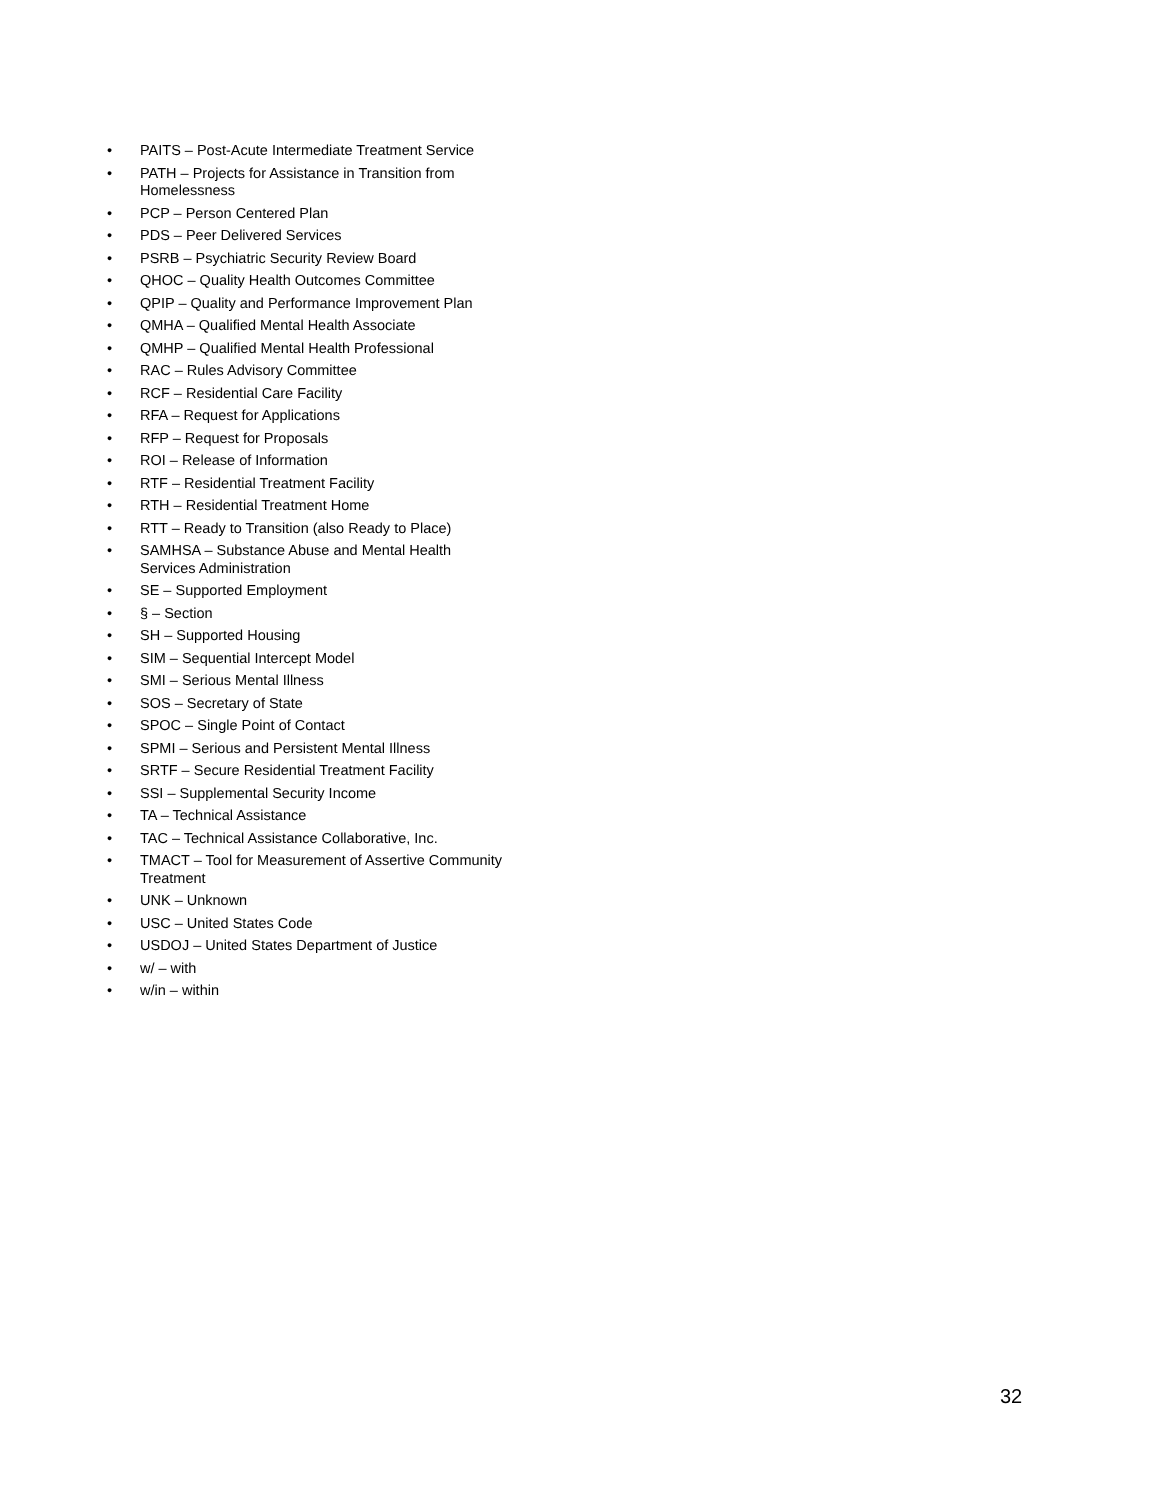• PAITS – Post-Acute Intermediate Treatment Service
• PATH – Projects for Assistance in Transition from Homelessness
• PCP – Person Centered Plan
• PDS – Peer Delivered Services
• PSRB – Psychiatric Security Review Board
• QHOC – Quality Health Outcomes Committee
• QPIP – Quality and Performance Improvement Plan
• QMHA – Qualified Mental Health Associate
• QMHP – Qualified Mental Health Professional
• RAC – Rules Advisory Committee
• RCF – Residential Care Facility
• RFA – Request for Applications
• RFP – Request for Proposals
• ROI – Release of Information
• RTF – Residential Treatment Facility
• RTH – Residential Treatment Home
• RTT – Ready to Transition (also Ready to Place)
• SAMHSA – Substance Abuse and Mental Health Services Administration
• SE – Supported Employment
• § – Section
• SH – Supported Housing
• SIM – Sequential Intercept Model
• SMI – Serious Mental Illness
• SOS – Secretary of State
• SPOC – Single Point of Contact
• SPMI – Serious and Persistent Mental Illness
• SRTF – Secure Residential Treatment Facility
• SSI – Supplemental Security Income
• TA – Technical Assistance
• TAC – Technical Assistance Collaborative, Inc.
• TMACT – Tool for Measurement of Assertive Community Treatment
• UNK – Unknown
• USC – United States Code
• USDOJ – United States Department of Justice
• w/ – with
• w/in – within
32